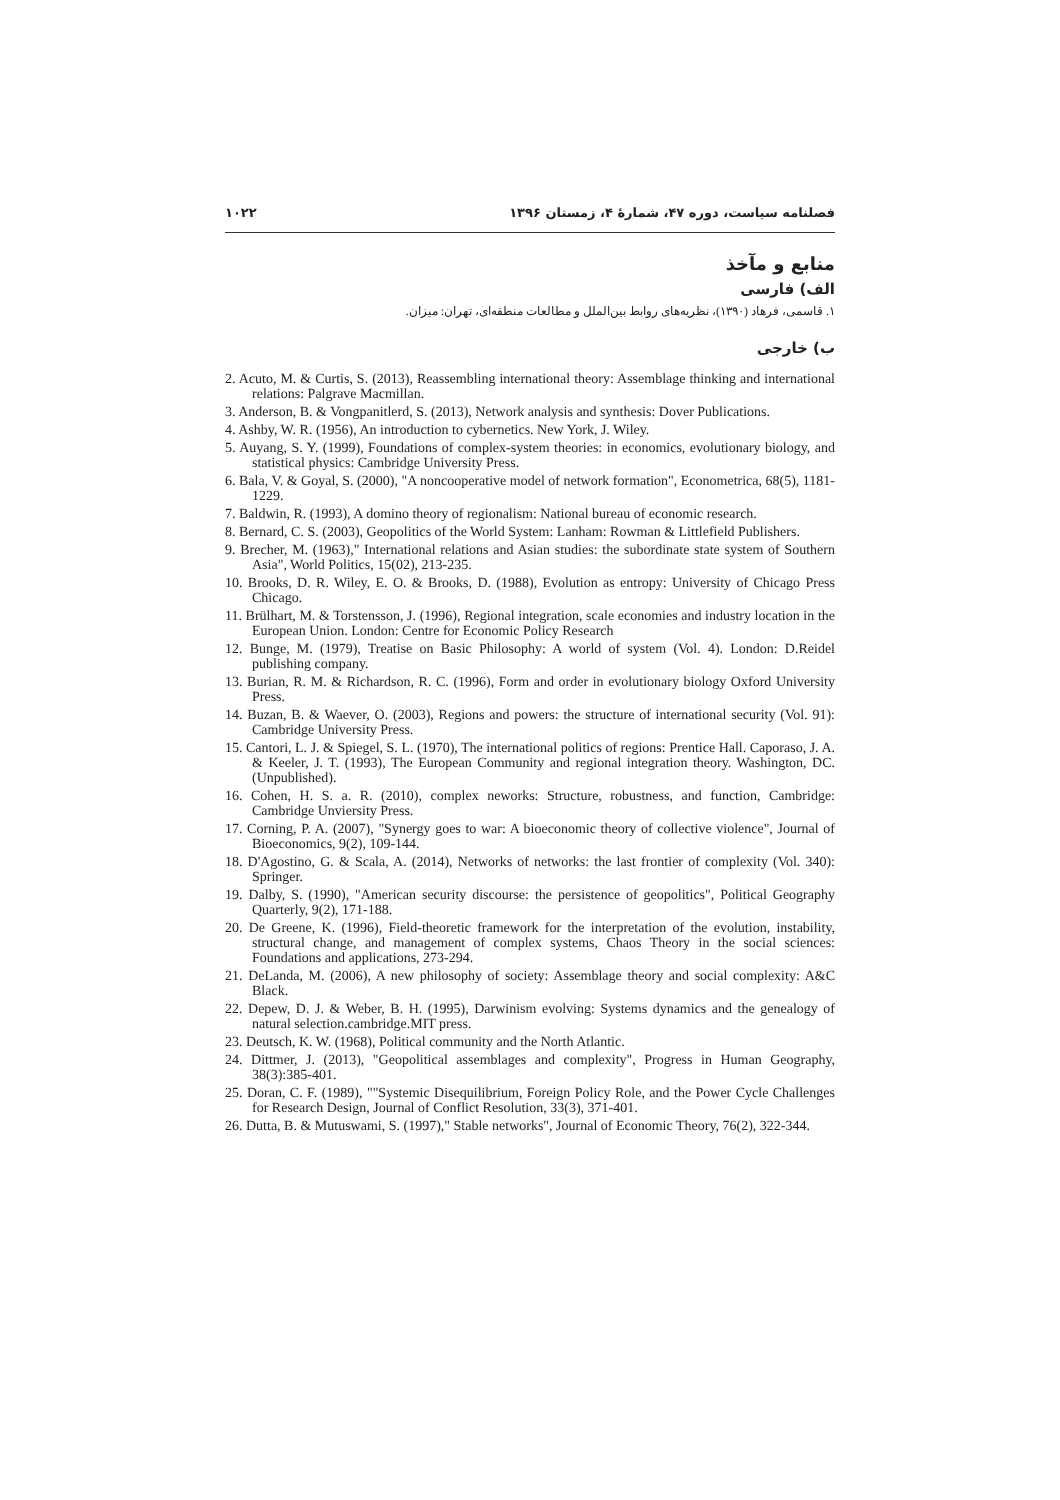فصلنامه سیاست، دوره ۴۷، شمارۀ ۴، زمستان ۱۳۹۶ ۱۰۲۲
منابع و مآخذ
الف) فارسی
۱. قاسمی، فرهاد (۱۳۹۰)، نظریه‌های روابط بین‌الملل و مطالعات منطقه‌ای، تهران: میزان.
ب) خارجی
2. Acuto, M. & Curtis, S. (2013), Reassembling international theory: Assemblage thinking and international relations: Palgrave Macmillan.
3. Anderson, B. & Vongpanitlerd, S. (2013), Network analysis and synthesis: Dover Publications.
4. Ashby, W. R. (1956), An introduction to cybernetics. New York, J. Wiley.
5. Auyang, S. Y. (1999), Foundations of complex-system theories: in economics, evolutionary biology, and statistical physics: Cambridge University Press.
6. Bala, V. & Goyal, S. (2000), "A noncooperative model of network formation", Econometrica, 68(5), 1181-1229.
7. Baldwin, R. (1993), A domino theory of regionalism: National bureau of economic research.
8. Bernard, C. S. (2003), Geopolitics of the World System: Lanham: Rowman & Littlefield Publishers.
9. Brecher, M. (1963)," International relations and Asian studies: the subordinate state system of Southern Asia", World Politics, 15(02), 213-235.
10. Brooks, D. R. Wiley, E. O. & Brooks, D. (1988), Evolution as entropy: University of Chicago Press Chicago.
11. Brülhart, M. & Torstensson, J. (1996), Regional integration, scale economies and industry location in the European Union. London: Centre for Economic Policy Research
12. Bunge, M. (1979), Treatise on Basic Philosophy: A world of system (Vol. 4). London: D.Reidel publishing company.
13. Burian, R. M. & Richardson, R. C. (1996), Form and order in evolutionary biology Oxford University Press.
14. Buzan, B. & Waever, O. (2003), Regions and powers: the structure of international security (Vol. 91): Cambridge University Press.
15. Cantori, L. J. & Spiegel, S. L. (1970), The international politics of regions: Prentice Hall. Caporaso, J. A. & Keeler, J. T. (1993), The European Community and regional integration theory. Washington, DC. (Unpublished).
16. Cohen, H. S. a. R. (2010), complex neworks: Structure, robustness, and function, Cambridge: Cambridge Unviersity Press.
17. Corning, P. A. (2007), "Synergy goes to war: A bioeconomic theory of collective violence", Journal of Bioeconomics, 9(2), 109-144.
18. D'Agostino, G. & Scala, A. (2014), Networks of networks: the last frontier of complexity (Vol. 340): Springer.
19. Dalby, S. (1990), "American security discourse: the persistence of geopolitics", Political Geography Quarterly, 9(2), 171-188.
20. De Greene, K. (1996), Field-theoretic framework for the interpretation of the evolution, instability, structural change, and management of complex systems, Chaos Theory in the social sciences: Foundations and applications, 273-294.
21. DeLanda, M. (2006), A new philosophy of society: Assemblage theory and social complexity: A&C Black.
22. Depew, D. J. & Weber, B. H. (1995), Darwinism evolving: Systems dynamics and the genealogy of natural selection.cambridge.MIT press.
23. Deutsch, K. W. (1968), Political community and the North Atlantic.
24. Dittmer, J. (2013), "Geopolitical assemblages and complexity", Progress in Human Geography, 38(3):385-401.
25. Doran, C. F. (1989), ""Systemic Disequilibrium, Foreign Policy Role, and the Power Cycle Challenges for Research Design, Journal of Conflict Resolution, 33(3), 371-401.
26. Dutta, B. & Mutuswami, S. (1997)," Stable networks", Journal of Economic Theory, 76(2), 322-344.